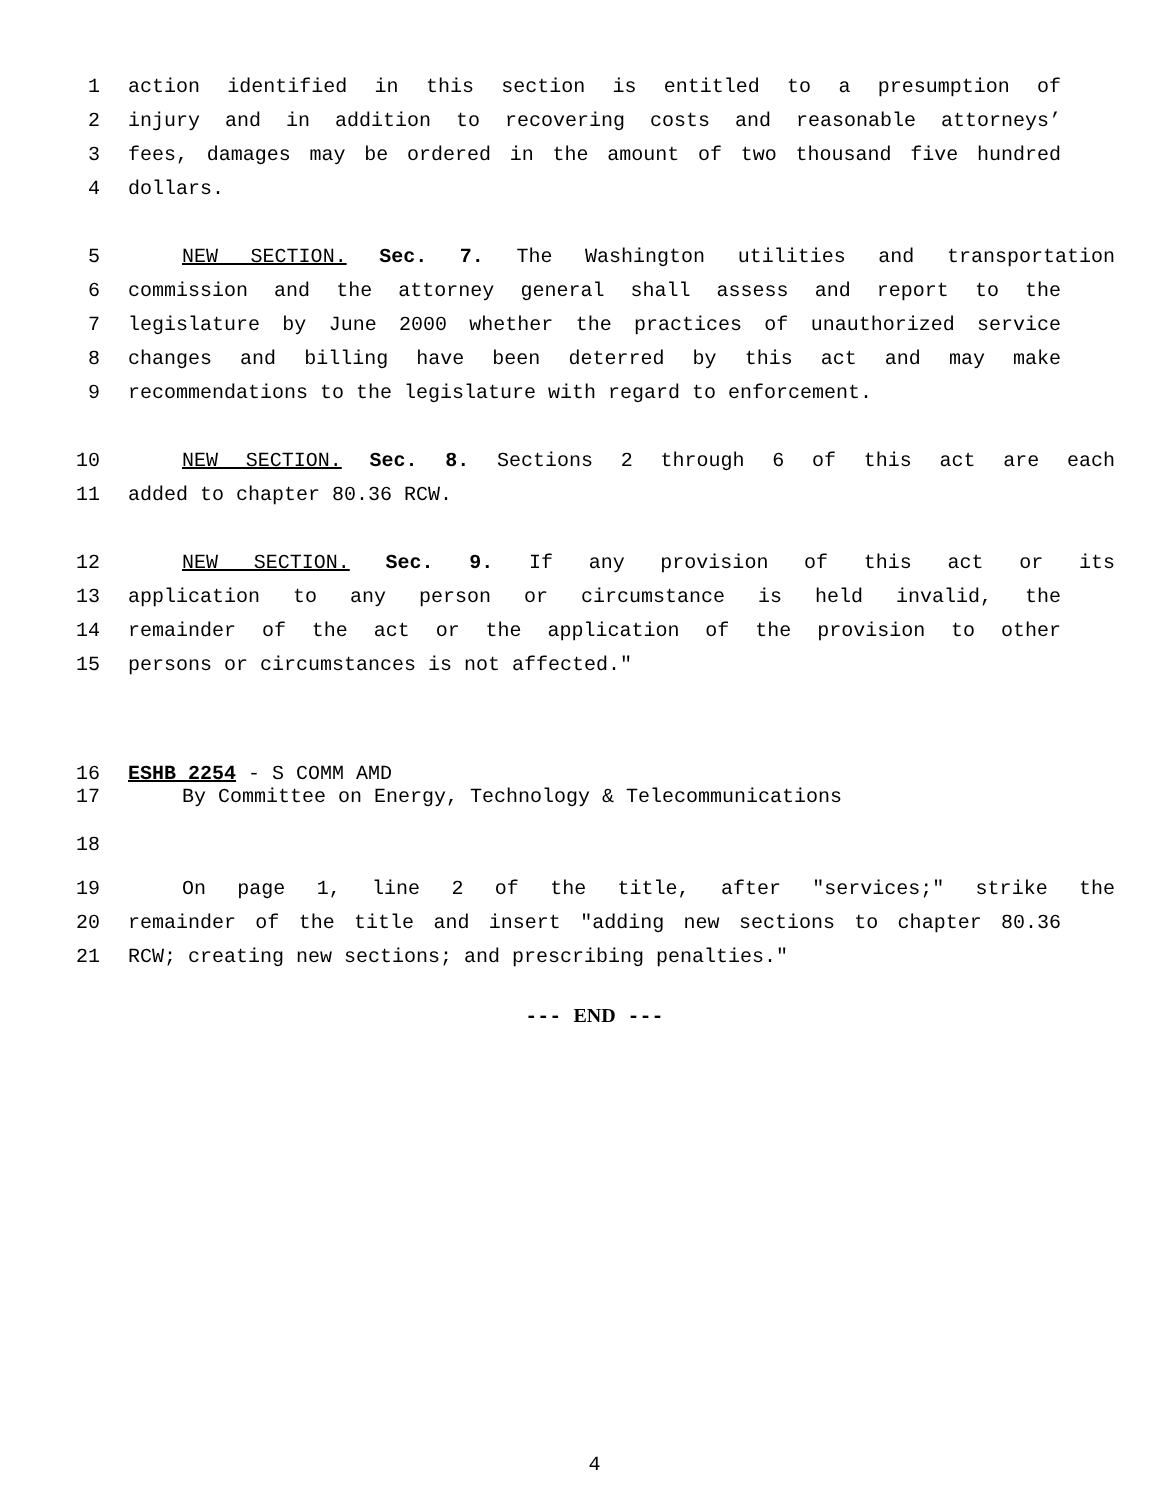1 action identified in this section is entitled to a presumption of
2 injury and in addition to recovering costs and reasonable attorneys’
3 fees, damages may be ordered in the amount of two thousand five hundred
4 dollars.
5 NEW SECTION. Sec. 7. The Washington utilities and transportation
6 commission and the attorney general shall assess and report to the
7 legislature by June 2000 whether the practices of unauthorized service
8 changes and billing have been deterred by this act and may make
9 recommendations to the legislature with regard to enforcement.
10 NEW SECTION. Sec. 8. Sections 2 through 6 of this act are each
11 added to chapter 80.36 RCW.
12 NEW SECTION. Sec. 9. If any provision of this act or its
13 application to any person or circumstance is held invalid, the
14 remainder of the act or the application of the provision to other
15 persons or circumstances is not affected."
16 ESHB 2254 - S COMM AMD
17 By Committee on Energy, Technology & Telecommunications
18
19 On page 1, line 2 of the title, after "services;" strike the
20 remainder of the title and insert "adding new sections to chapter 80.36
21 RCW; creating new sections; and prescribing penalties."
--- END ---
4